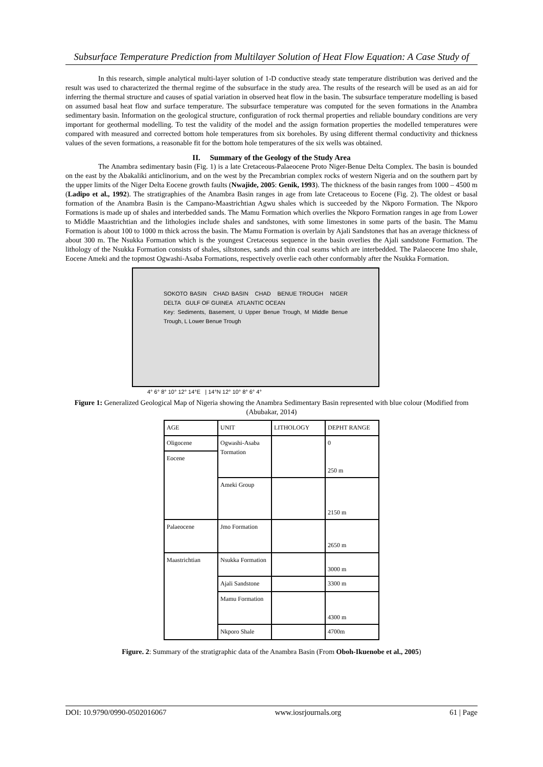Subsurface Temperature Prediction from Multilayer Solution of Heat Flow Equation: A Case Study of
In this research, simple analytical multi-layer solution of 1-D conductive steady state temperature distribution was derived and the result was used to characterized the thermal regime of the subsurface in the study area. The results of the research will be used as an aid for inferring the thermal structure and causes of spatial variation in observed heat flow in the basin. The subsurface temperature modelling is based on assumed basal heat flow and surface temperature. The subsurface temperature was computed for the seven formations in the Anambra sedimentary basin. Information on the geological structure, configuration of rock thermal properties and reliable boundary conditions are very important for geothermal modelling. To test the validity of the model and the assign formation properties the modelled temperatures were compared with measured and corrected bottom hole temperatures from six boreholes. By using different thermal conductivity and thickness values of the seven formations, a reasonable fit for the bottom hole temperatures of the six wells was obtained.
II. Summary of the Geology of the Study Area
The Anambra sedimentary basin (Fig. 1) is a late Cretaceous-Palaeocene Proto Niger-Benue Delta Complex. The basin is bounded on the east by the Abakaliki anticlinorium, and on the west by the Precambrian complex rocks of western Nigeria and on the southern part by the upper limits of the Niger Delta Eocene growth faults (Nwajide, 2005: Genik, 1993). The thickness of the basin ranges from 1000 – 4500 m (Ladipo et al., 1992). The stratigraphies of the Anambra Basin ranges in age from late Cretaceous to Eocene (Fig. 2). The oldest or basal formation of the Anambra Basin is the Campano-Maastrichtian Agwu shales which is succeeded by the Nkporo Formation. The Nkporo Formations is made up of shales and interbedded sands. The Mamu Formation which overlies the Nkporo Formation ranges in age from Lower to Middle Maastrichtian and the lithologies include shales and sandstones, with some limestones in some parts of the basin. The Mamu Formation is about 100 to 1000 m thick across the basin. The Mamu Formation is overlain by Ajali Sandstones that has an average thickness of about 300 m. The Nsukka Formation which is the youngest Cretaceous sequence in the basin overlies the Ajali sandstone Formation. The lithology of the Nsukka Formation consists of shales, siltstones, sands and thin coal seams which are interbedded. The Palaeocene Imo shale, Eocene Ameki and the topmost Ogwashi-Asaba Formations, respectively overlie each other conformably after the Nsukka Formation.
SOKOTO BASIN CHAD BASIN CHAD BENUE TROUGH NIGER DELTA GULF OF GUINEA ATLANTIC OCEAN
Key: Sediments, Basement, U Upper Benue Trough, M Middle Benue Trough, L Lower Benue Trough
4° 6° 8° 10° 12° 14°E | 14°N 12° 10° 8° 6° 4°
Figure 1: Generalized Geological Map of Nigeria showing the Anambra Sedimentary Basin represented with blue colour (Modified from (Abubakar, 2014)
| AGE | UNIT | LITHOLOGY | DEPHT RANGE |
| --- | --- | --- | --- |
| Oligocene | Ogwashi-Asaba Tormation | | 0 250 m |
| Eocene | | | |
| | Ameki Group | | 2150 m |
| Palaeocene | Jmo Formation | | 2650 m |
| Maastrichtian | Nsukka Formation | | 3000 m |
| | Ajali Sandstone | | 3300 m |
| | Mamu Formation | | 4300 m |
| | Nkporo Shale | | 4700m |
Figure. 2: Summary of the stratigraphic data of the Anambra Basin (From Oboh-Ikuenobe et al., 2005)
DOI: 10.9790/0990-0502016067 www.iosrjournals.org 61 | Page